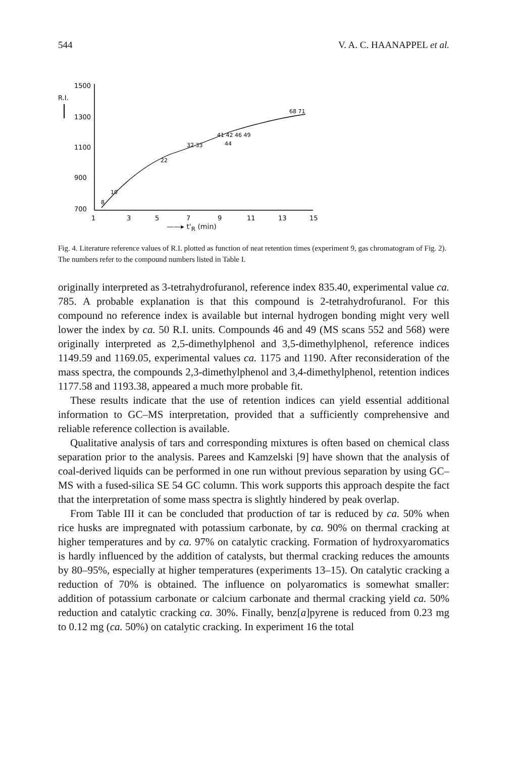544 V. A. C. HAANAPPEL et al.
1500
R.I.
1300
1100
900
700
1
3
5
7
9
11
13
15
8
10
22
32 33
41 42 46 49
44
68 71
——▸ t'<sub>R</sub> (min)
Fig. 4. Literature reference values of R.I. plotted as function of neat retention times (experiment 9, gas chromatogram of Fig. 2). The numbers refer to the compound numbers listed in Table I.
originally interpreted as 3-tetrahydrofuranol, reference index 835.40, experimental value ca. 785. A probable explanation is that this compound is 2-tetrahydrofuranol. For this compound no reference index is available but internal hydrogen bonding might very well lower the index by ca. 50 R.I. units. Compounds 46 and 49 (MS scans 552 and 568) were originally interpreted as 2,5-dimethylphenol and 3,5-dimethylphenol, reference indices 1149.59 and 1169.05, experimental values ca. 1175 and 1190. After reconsideration of the mass spectra, the compounds 2,3-dimethylphenol and 3,4-dimethylphenol, retention indices 1177.58 and 1193.38, appeared a much more probable fit.
These results indicate that the use of retention indices can yield essential additional information to GC–MS interpretation, provided that a sufficiently comprehensive and reliable reference collection is available.
Qualitative analysis of tars and corresponding mixtures is often based on chemical class separation prior to the analysis. Parees and Kamzelski [9] have shown that the analysis of coal-derived liquids can be performed in one run without previous separation by using GC–MS with a fused-silica SE 54 GC column. This work supports this approach despite the fact that the interpretation of some mass spectra is slightly hindered by peak overlap.
From Table III it can be concluded that production of tar is reduced by ca. 50% when rice husks are impregnated with potassium carbonate, by ca. 90% on thermal cracking at higher temperatures and by ca. 97% on catalytic cracking. Formation of hydroxyaromatics is hardly influenced by the addition of catalysts, but thermal cracking reduces the amounts by 80–95%, especially at higher temperatures (experiments 13–15). On catalytic cracking a reduction of 70% is obtained. The influence on polyaromatics is somewhat smaller: addition of potassium carbonate or calcium carbonate and thermal cracking yield ca. 50% reduction and catalytic cracking ca. 30%. Finally, benz[a]pyrene is reduced from 0.23 mg to 0.12 mg (ca. 50%) on catalytic cracking. In experiment 16 the total